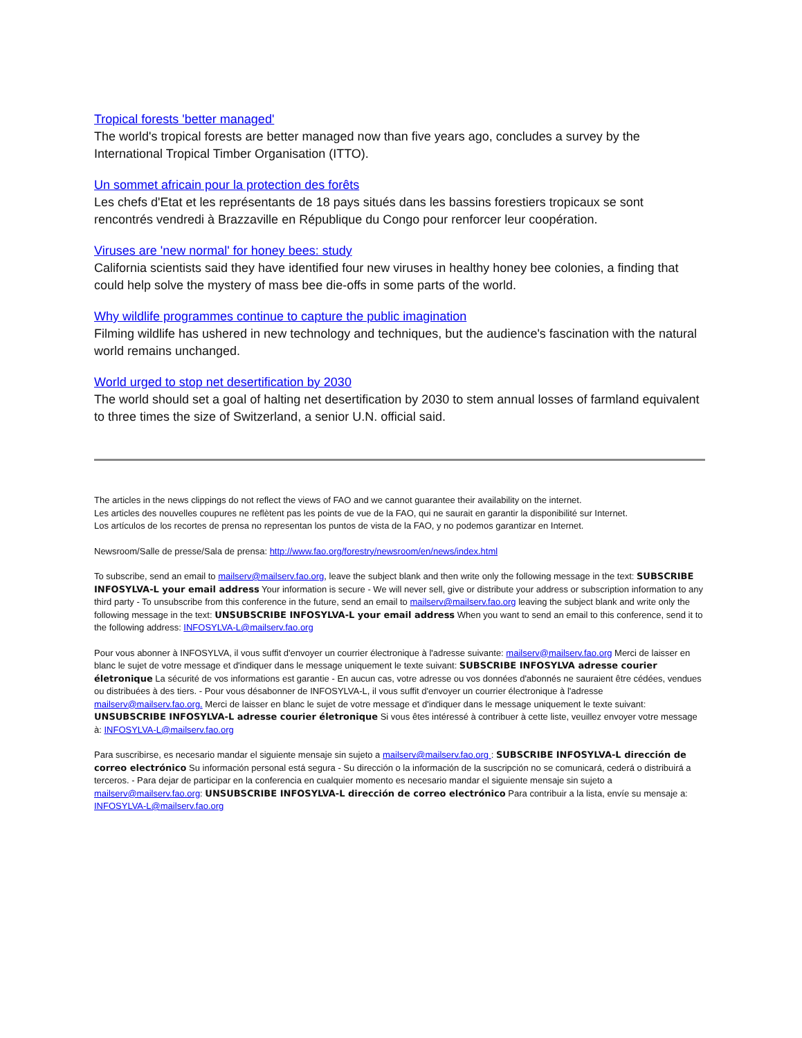Tropical forests 'better managed'
The world's tropical forests are better managed now than five years ago, concludes a survey by the International Tropical Timber Organisation (ITTO).
Un sommet africain pour la protection des forêts
Les chefs d'Etat et les représentants de 18 pays situés dans les bassins forestiers tropicaux se sont rencontrés vendredi à Brazzaville en République du Congo pour renforcer leur coopération.
Viruses are 'new normal' for honey bees: study
California scientists said they have identified four new viruses in healthy honey bee colonies, a finding that could help solve the mystery of mass bee die-offs in some parts of the world.
Why wildlife programmes continue to capture the public imagination
Filming wildlife has ushered in new technology and techniques, but the audience's fascination with the natural world remains unchanged.
World urged to stop net desertification by 2030
The world should set a goal of halting net desertification by 2030 to stem annual losses of farmland equivalent to three times the size of Switzerland, a senior U.N. official said.
The articles in the news clippings do not reflect the views of FAO and we cannot guarantee their availability on the internet.
Les articles des nouvelles coupures ne reflètent pas les points de vue de la FAO, qui ne saurait en garantir la disponibilité sur Internet.
Los artículos de los recortes de prensa no representan los puntos de vista de la FAO, y no podemos garantizar en Internet.
Newsroom/Salle de presse/Sala de prensa: http://www.fao.org/forestry/newsroom/en/news/index.html
To subscribe, send an email to mailserv@mailserv.fao.org, leave the subject blank and then write only the following message in the text: SUBSCRIBE INFOSYLVA-L your email address Your information is secure - We will never sell, give or distribute your address or subscription information to any third party - To unsubscribe from this conference in the future, send an email to mailserv@mailserv.fao.org leaving the subject blank and write only the following message in the text: UNSUBSCRIBE INFOSYLVA-L your email address When you want to send an email to this conference, send it to the following address: INFOSYLVA-L@mailserv.fao.org
Pour vous abonner à INFOSYLVA, il vous suffit d'envoyer un courrier électronique à l'adresse suivante: mailserv@mailserv.fao.org Merci de laisser en blanc le sujet de votre message et d'indiquer dans le message uniquement le texte suivant: SUBSCRIBE INFOSYLVA adresse courier életronique La sécurité de vos informations est garantie - En aucun cas, votre adresse ou vos données d'abonnés ne sauraient être cédées, vendues ou distribuées à des tiers. - Pour vous désabonner de INFOSYLVA-L, il vous suffit d'envoyer un courrier électronique à l'adresse mailserv@mailserv.fao.org. Merci de laisser en blanc le sujet de votre message et d'indiquer dans le message uniquement le texte suivant: UNSUBSCRIBE INFOSYLVA-L adresse courier életronique Si vous êtes intéressé à contribuer à cette liste, veuillez envoyer votre message à: INFOSYLVA-L@mailserv.fao.org
Para suscribirse, es necesario mandar el siguiente mensaje sin sujeto a mailserv@mailserv.fao.org : SUBSCRIBE INFOSYLVA-L dirección de correo electrónico Su información personal está segura - Su dirección o la información de la suscripción no se comunicará, cederá o distribuirá a terceros. - Para dejar de participar en la conferencia en cualquier momento es necesario mandar el siguiente mensaje sin sujeto a mailserv@mailserv.fao.org: UNSUBSCRIBE INFOSYLVA-L dirección de correo electrónico Para contribuir a la lista, envíe su mensaje a: INFOSYLVA-L@mailserv.fao.org